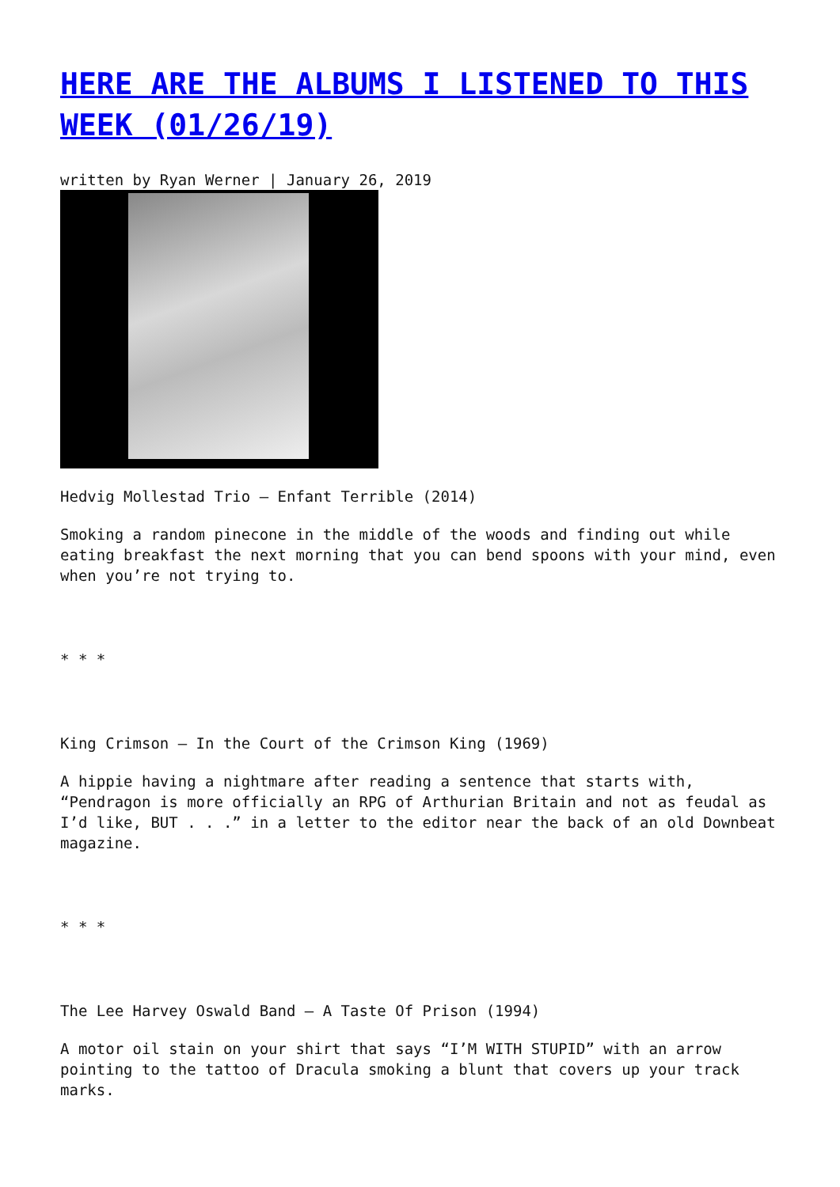HERE ARE THE ALBUMS I LISTENED TO THIS WEEK (01/26/19)
written by Ryan Werner | January 26, 2019
Hedvig Mollestad Trio – Enfant Terrible (2014)
Smoking a random pinecone in the middle of the woods and finding out while eating breakfast the next morning that you can bend spoons with your mind, even when you’re not trying to.
* * *
King Crimson – In the Court of the Crimson King (1969)
A hippie having a nightmare after reading a sentence that starts with, “Pendragon is more officially an RPG of Arthurian Britain and not as feudal as I’d like, BUT . . .” in a letter to the editor near the back of an old Downbeat magazine.
* * *
The Lee Harvey Oswald Band – A Taste Of Prison (1994)
A motor oil stain on your shirt that says “I’M WITH STUPID” with an arrow pointing to the tattoo of Dracula smoking a blunt that covers up your track marks.